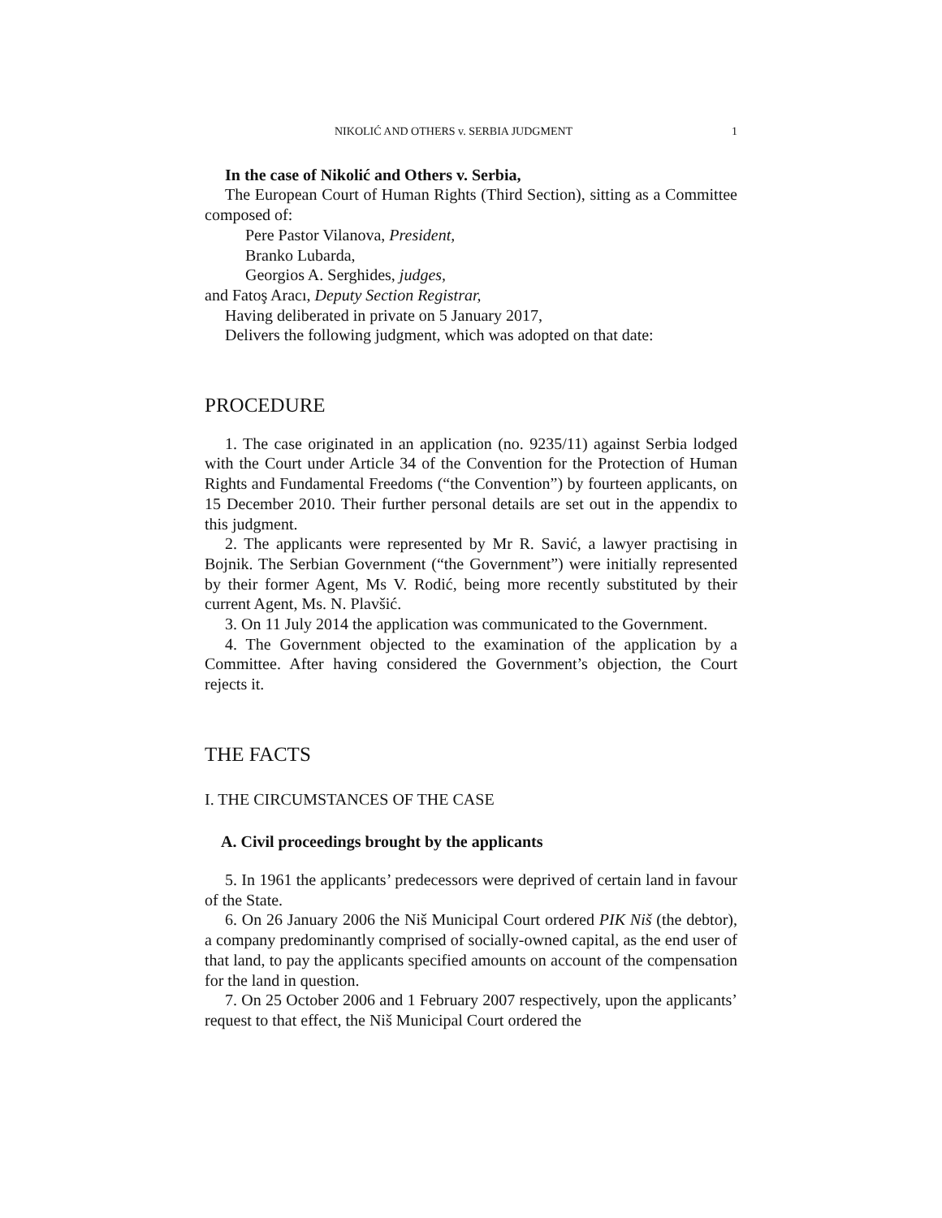NIKOLIĆ AND OTHERS v. SERBIA JUDGMENT 1
In the case of Nikolić and Others v. Serbia,
The European Court of Human Rights (Third Section), sitting as a Committee composed of:
Pere Pastor Vilanova, President,
Branko Lubarda,
Georgios A. Serghides, judges,
and Fatoş Aracı, Deputy Section Registrar,
Having deliberated in private on 5 January 2017,
Delivers the following judgment, which was adopted on that date:
PROCEDURE
1. The case originated in an application (no. 9235/11) against Serbia lodged with the Court under Article 34 of the Convention for the Protection of Human Rights and Fundamental Freedoms (“the Convention”) by fourteen applicants, on 15 December 2010. Their further personal details are set out in the appendix to this judgment.
2. The applicants were represented by Mr R. Savić, a lawyer practising in Bojnik. The Serbian Government (“the Government”) were initially represented by their former Agent, Ms V. Rodić, being more recently substituted by their current Agent, Ms. N. Plavšić.
3. On 11 July 2014 the application was communicated to the Government.
4. The Government objected to the examination of the application by a Committee. After having considered the Government’s objection, the Court rejects it.
THE FACTS
I. THE CIRCUMSTANCES OF THE CASE
A. Civil proceedings brought by the applicants
5. In 1961 the applicants’ predecessors were deprived of certain land in favour of the State.
6. On 26 January 2006 the Niš Municipal Court ordered PIK Niš (the debtor), a company predominantly comprised of socially-owned capital, as the end user of that land, to pay the applicants specified amounts on account of the compensation for the land in question.
7. On 25 October 2006 and 1 February 2007 respectively, upon the applicants’ request to that effect, the Niš Municipal Court ordered the